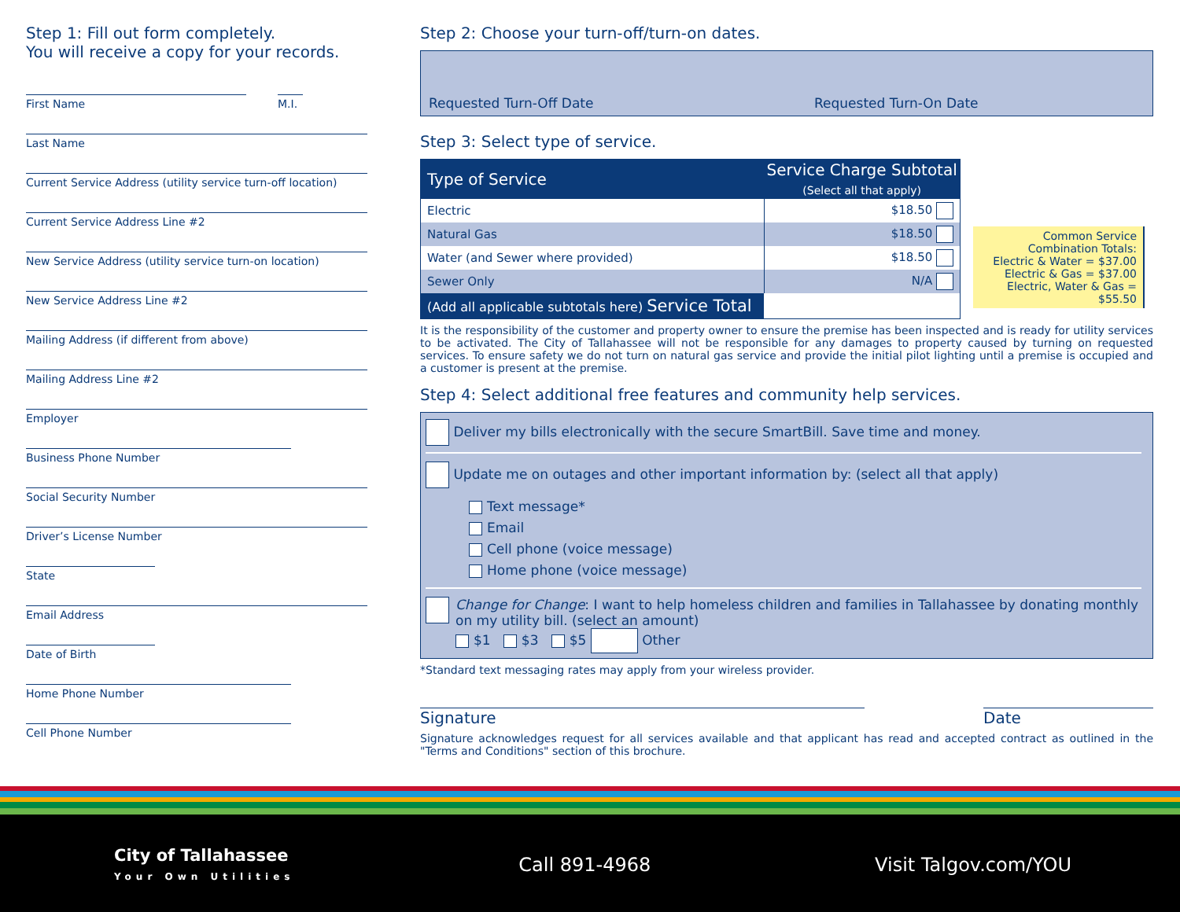Step 1: Fill out form completely.
You will receive a copy for your records.
First Name M.I.
Last Name
Current Service Address (utility service turn-off location)
Current Service Address Line #2
New Service Address (utility service turn-on location)
New Service Address Line #2
Mailing Address (if different from above)
Mailing Address Line #2
Employer
Business Phone Number
Social Security Number
Driver’s License Number
State
Email Address
Date of Birth
Home Phone Number
Cell Phone Number
Step 2: Choose your turn-off/turn-on dates.
Requested Turn-Off Date Requested Turn-On Date
Step 3: Select type of service.
| Type of Service | Service Charge Subtotal (Select all that apply) |
| --- | --- |
| Electric | $18.50 |
| Natural Gas | $18.50 |
| Water (and Sewer where provided) | $18.50 |
| Sewer Only | N/A |
| (Add all applicable subtotals here) Service Total | |
Common Service
Combination Totals:
Electric & Water = $37.00
Electric & Gas = $37.00
Electric, Water & Gas = $55.50
It is the responsibility of the customer and property owner to ensure the premise has been inspected and is ready for utility services to be activated. The City of Tallahassee will not be responsible for any damages to property caused by turning on requested services. To ensure safety we do not turn on natural gas service and provide the initial pilot lighting until a premise is occupied and a customer is present at the premise.
Step 4: Select additional free features and community help services.
Deliver my bills electronically with the secure SmartBill. Save time and money.
Update me on outages and other important information by: (select all that apply)
Text message*
Email
Cell phone (voice message)
Home phone (voice message)
Change for Change: I want to help homeless children and families in Tallahassee by donating monthly on my utility bill. (select an amount)
$1 $3 $5 Other
*Standard text messaging rates may apply from your wireless provider.
Signature Date
Signature acknowledges request for all services available and that applicant has read and accepted contract as outlined in the "Terms and Conditions" section of this brochure.
City of Tallahassee
Your Own Utilities
Call 891-4968 Visit Talgov.com/YOU